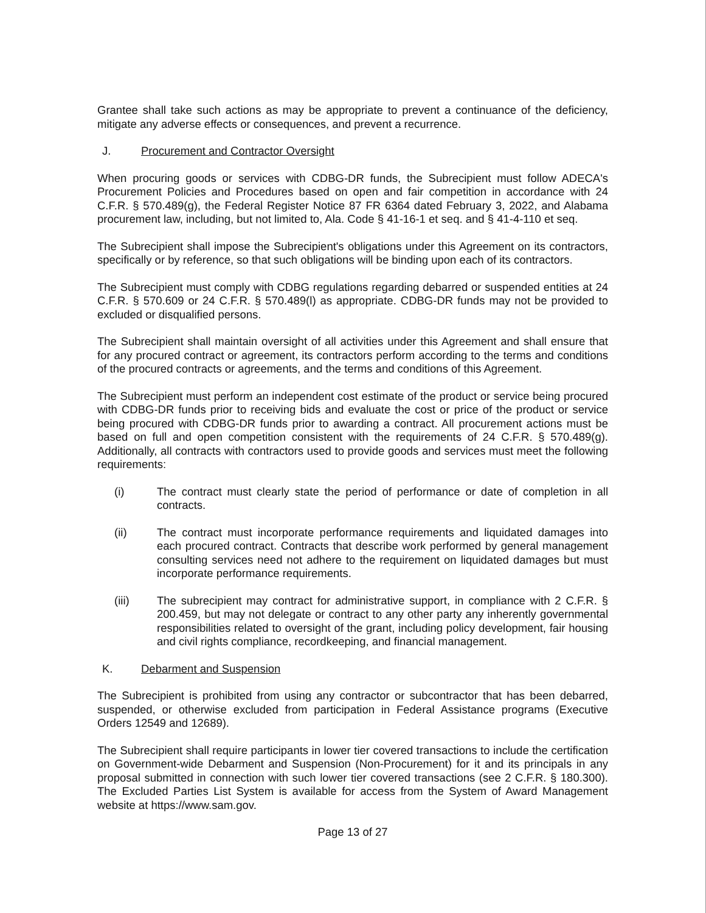Grantee shall take such actions as may be appropriate to prevent a continuance of the deficiency, mitigate any adverse effects or consequences, and prevent a recurrence.
J. Procurement and Contractor Oversight
When procuring goods or services with CDBG-DR funds, the Subrecipient must follow ADECA's Procurement Policies and Procedures based on open and fair competition in accordance with 24 C.F.R. § 570.489(g), the Federal Register Notice 87 FR 6364 dated February 3, 2022, and Alabama procurement law, including, but not limited to, Ala. Code § 41-16-1 et seq. and § 41-4-110 et seq.
The Subrecipient shall impose the Subrecipient's obligations under this Agreement on its contractors, specifically or by reference, so that such obligations will be binding upon each of its contractors.
The Subrecipient must comply with CDBG regulations regarding debarred or suspended entities at 24 C.F.R. § 570.609 or 24 C.F.R. § 570.489(l) as appropriate. CDBG-DR funds may not be provided to excluded or disqualified persons.
The Subrecipient shall maintain oversight of all activities under this Agreement and shall ensure that for any procured contract or agreement, its contractors perform according to the terms and conditions of the procured contracts or agreements, and the terms and conditions of this Agreement.
The Subrecipient must perform an independent cost estimate of the product or service being procured with CDBG-DR funds prior to receiving bids and evaluate the cost or price of the product or service being procured with CDBG-DR funds prior to awarding a contract. All procurement actions must be based on full and open competition consistent with the requirements of 24 C.F.R. § 570.489(g). Additionally, all contracts with contractors used to provide goods and services must meet the following requirements:
(i) The contract must clearly state the period of performance or date of completion in all contracts.
(ii) The contract must incorporate performance requirements and liquidated damages into each procured contract. Contracts that describe work performed by general management consulting services need not adhere to the requirement on liquidated damages but must incorporate performance requirements.
(iii) The subrecipient may contract for administrative support, in compliance with 2 C.F.R. § 200.459, but may not delegate or contract to any other party any inherently governmental responsibilities related to oversight of the grant, including policy development, fair housing and civil rights compliance, recordkeeping, and financial management.
K. Debarment and Suspension
The Subrecipient is prohibited from using any contractor or subcontractor that has been debarred, suspended, or otherwise excluded from participation in Federal Assistance programs (Executive Orders 12549 and 12689).
The Subrecipient shall require participants in lower tier covered transactions to include the certification on Government-wide Debarment and Suspension (Non-Procurement) for it and its principals in any proposal submitted in connection with such lower tier covered transactions (see 2 C.F.R. § 180.300). The Excluded Parties List System is available for access from the System of Award Management website at https://www.sam.gov.
Page 13 of 27